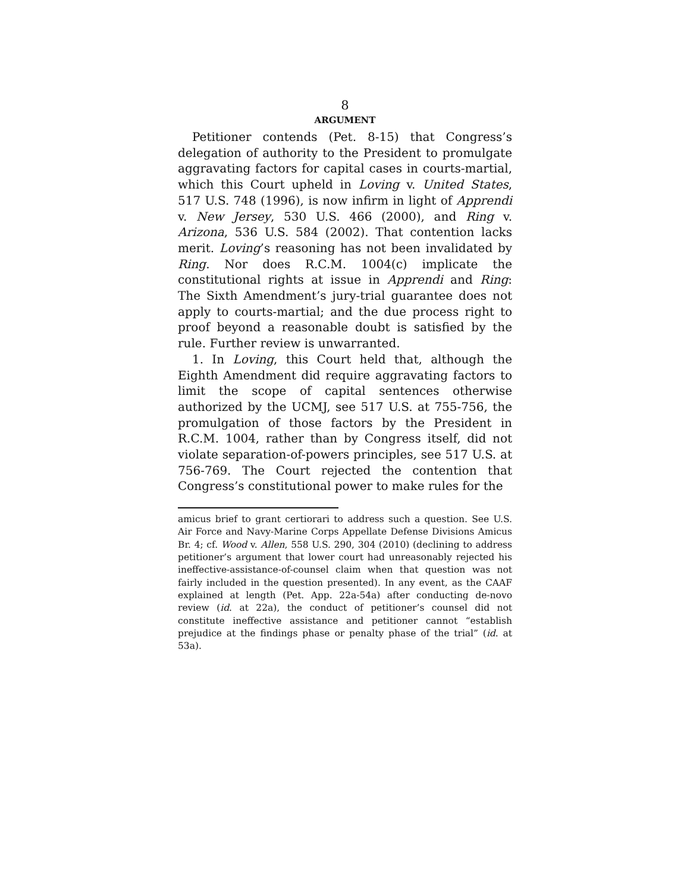8
ARGUMENT
Petitioner contends (Pet. 8-15) that Congress’s delegation of authority to the President to promulgate aggravating factors for capital cases in courts-martial, which this Court upheld in Loving v. United States, 517 U.S. 748 (1996), is now infirm in light of Apprendi v. New Jersey, 530 U.S. 466 (2000), and Ring v. Arizona, 536 U.S. 584 (2002). That contention lacks merit. Loving’s reasoning has not been invalidated by Ring. Nor does R.C.M. 1004(c) implicate the constitutional rights at issue in Apprendi and Ring: The Sixth Amendment’s jury-trial guarantee does not apply to courts-martial; and the due process right to proof beyond a reasonable doubt is satisfied by the rule. Further review is unwarranted.
1. In Loving, this Court held that, although the Eighth Amendment did require aggravating factors to limit the scope of capital sentences otherwise authorized by the UCMJ, see 517 U.S. at 755-756, the promulgation of those factors by the President in R.C.M. 1004, rather than by Congress itself, did not violate separation-of-powers principles, see 517 U.S. at 756-769. The Court rejected the contention that Congress’s constitutional power to make rules for the
amicus brief to grant certiorari to address such a question. See U.S. Air Force and Navy-Marine Corps Appellate Defense Divisions Amicus Br. 4; cf. Wood v. Allen, 558 U.S. 290, 304 (2010) (declining to address petitioner’s argument that lower court had unreasonably rejected his ineffective-assistance-of-counsel claim when that question was not fairly included in the question presented). In any event, as the CAAF explained at length (Pet. App. 22a-54a) after conducting de-novo review (id. at 22a), the conduct of petitioner’s counsel did not constitute ineffective assistance and petitioner cannot “establish prejudice at the findings phase or penalty phase of the trial” (id. at 53a).